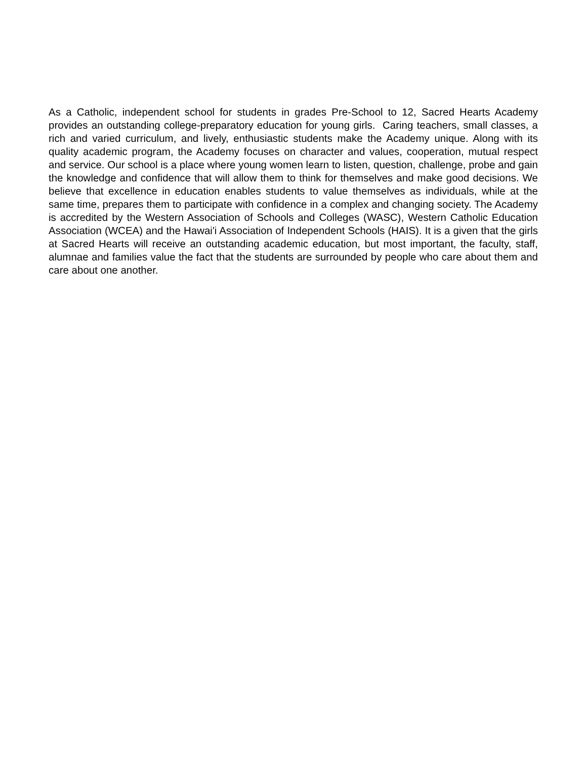As a Catholic, independent school for students in grades Pre-School to 12, Sacred Hearts Academy provides an outstanding college-preparatory education for young girls. Caring teachers, small classes, a rich and varied curriculum, and lively, enthusiastic students make the Academy unique. Along with its quality academic program, the Academy focuses on character and values, cooperation, mutual respect and service. Our school is a place where young women learn to listen, question, challenge, probe and gain the knowledge and confidence that will allow them to think for themselves and make good decisions. We believe that excellence in education enables students to value themselves as individuals, while at the same time, prepares them to participate with confidence in a complex and changing society. The Academy is accredited by the Western Association of Schools and Colleges (WASC), Western Catholic Education Association (WCEA) and the Hawai'i Association of Independent Schools (HAIS). It is a given that the girls at Sacred Hearts will receive an outstanding academic education, but most important, the faculty, staff, alumnae and families value the fact that the students are surrounded by people who care about them and care about one another.